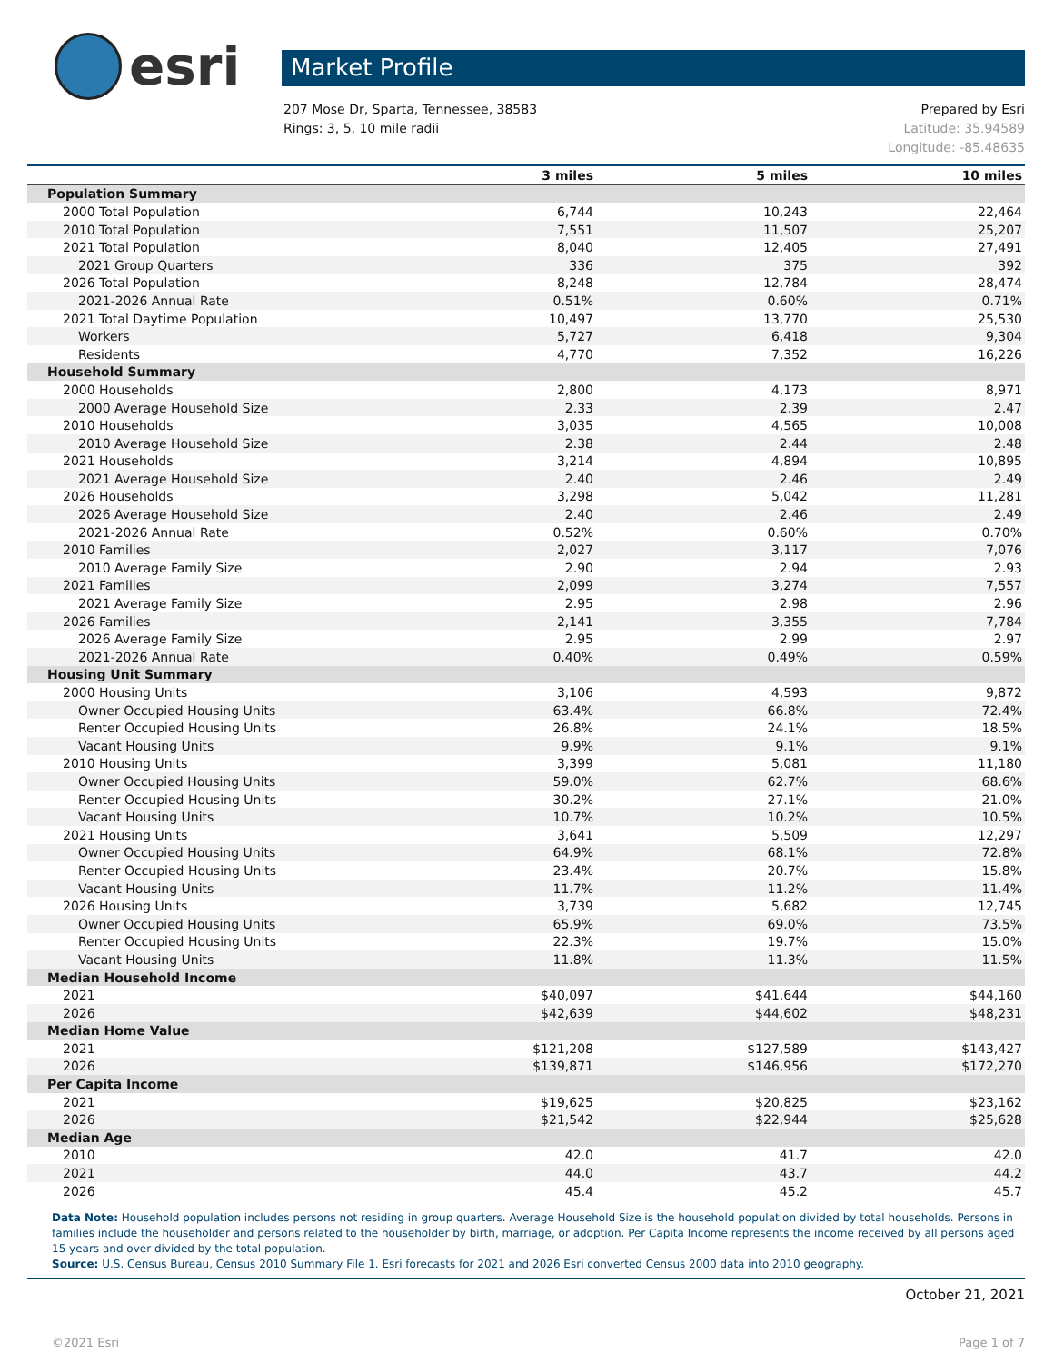esri
Market Profile
207 Mose Dr, Sparta, Tennessee, 38583
Rings: 3, 5, 10 mile radii
Prepared by Esri
Latitude: 35.94589
Longitude: -85.48635
| | 3 miles | 5 miles | 10 miles |
| --- | --- | --- | --- |
| Population Summary | | | |
| 2000 Total Population | 6,744 | 10,243 | 22,464 |
| 2010 Total Population | 7,551 | 11,507 | 25,207 |
| 2021 Total Population | 8,040 | 12,405 | 27,491 |
| 2021 Group Quarters | 336 | 375 | 392 |
| 2026 Total Population | 8,248 | 12,784 | 28,474 |
| 2021-2026 Annual Rate | 0.51% | 0.60% | 0.71% |
| 2021 Total Daytime Population | 10,497 | 13,770 | 25,530 |
| Workers | 5,727 | 6,418 | 9,304 |
| Residents | 4,770 | 7,352 | 16,226 |
| Household Summary | | | |
| 2000 Households | 2,800 | 4,173 | 8,971 |
| 2000 Average Household Size | 2.33 | 2.39 | 2.47 |
| 2010 Households | 3,035 | 4,565 | 10,008 |
| 2010 Average Household Size | 2.38 | 2.44 | 2.48 |
| 2021 Households | 3,214 | 4,894 | 10,895 |
| 2021 Average Household Size | 2.40 | 2.46 | 2.49 |
| 2026 Households | 3,298 | 5,042 | 11,281 |
| 2026 Average Household Size | 2.40 | 2.46 | 2.49 |
| 2021-2026 Annual Rate | 0.52% | 0.60% | 0.70% |
| 2010 Families | 2,027 | 3,117 | 7,076 |
| 2010 Average Family Size | 2.90 | 2.94 | 2.93 |
| 2021 Families | 2,099 | 3,274 | 7,557 |
| 2021 Average Family Size | 2.95 | 2.98 | 2.96 |
| 2026 Families | 2,141 | 3,355 | 7,784 |
| 2026 Average Family Size | 2.95 | 2.99 | 2.97 |
| 2021-2026 Annual Rate | 0.40% | 0.49% | 0.59% |
| Housing Unit Summary | | | |
| 2000 Housing Units | 3,106 | 4,593 | 9,872 |
| Owner Occupied Housing Units | 63.4% | 66.8% | 72.4% |
| Renter Occupied Housing Units | 26.8% | 24.1% | 18.5% |
| Vacant Housing Units | 9.9% | 9.1% | 9.1% |
| 2010 Housing Units | 3,399 | 5,081 | 11,180 |
| Owner Occupied Housing Units | 59.0% | 62.7% | 68.6% |
| Renter Occupied Housing Units | 30.2% | 27.1% | 21.0% |
| Vacant Housing Units | 10.7% | 10.2% | 10.5% |
| 2021 Housing Units | 3,641 | 5,509 | 12,297 |
| Owner Occupied Housing Units | 64.9% | 68.1% | 72.8% |
| Renter Occupied Housing Units | 23.4% | 20.7% | 15.8% |
| Vacant Housing Units | 11.7% | 11.2% | 11.4% |
| 2026 Housing Units | 3,739 | 5,682 | 12,745 |
| Owner Occupied Housing Units | 65.9% | 69.0% | 73.5% |
| Renter Occupied Housing Units | 22.3% | 19.7% | 15.0% |
| Vacant Housing Units | 11.8% | 11.3% | 11.5% |
| Median Household Income | | | |
| 2021 | $40,097 | $41,644 | $44,160 |
| 2026 | $42,639 | $44,602 | $48,231 |
| Median Home Value | | | |
| 2021 | $121,208 | $127,589 | $143,427 |
| 2026 | $139,871 | $146,956 | $172,270 |
| Per Capita Income | | | |
| 2021 | $19,625 | $20,825 | $23,162 |
| 2026 | $21,542 | $22,944 | $25,628 |
| Median Age | | | |
| 2010 | 42.0 | 41.7 | 42.0 |
| 2021 | 44.0 | 43.7 | 44.2 |
| 2026 | 45.4 | 45.2 | 45.7 |
Data Note: Household population includes persons not residing in group quarters. Average Household Size is the household population divided by total households. Persons in families include the householder and persons related to the householder by birth, marriage, or adoption. Per Capita Income represents the income received by all persons aged 15 years and over divided by the total population.
Source: U.S. Census Bureau, Census 2010 Summary File 1. Esri forecasts for 2021 and 2026 Esri converted Census 2000 data into 2010 geography.
October 21, 2021
©2021 Esri Page 1 of 7